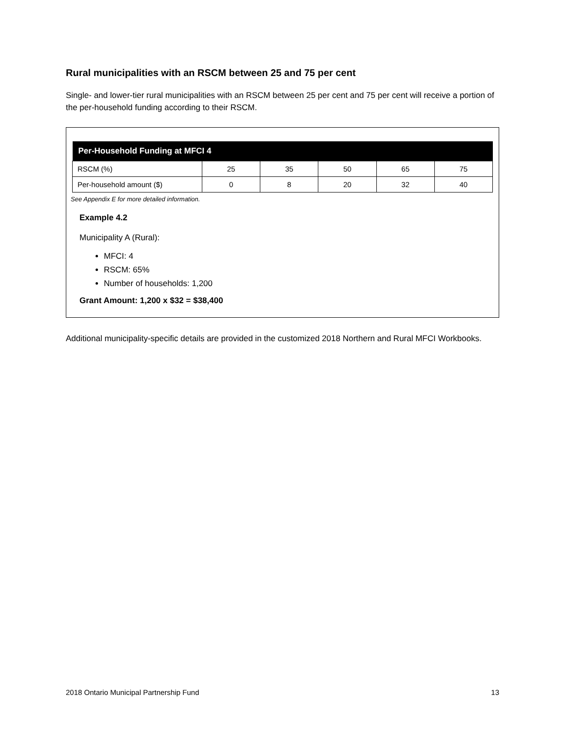Rural municipalities with an RSCM between 25 and 75 per cent
Single- and lower-tier rural municipalities with an RSCM between 25 per cent and 75 per cent will receive a portion of the per-household funding according to their RSCM.
| Per-Household Funding at MFCI 4 | | | | | |
| --- | --- | --- | --- | --- | --- |
| RSCM (%) | 25 | 35 | 50 | 65 | 75 |
| Per-household amount ($) | 0 | 8 | 20 | 32 | 40 |
See Appendix E for more detailed information.
Example 4.2
Municipality A (Rural):
MFCI: 4
RSCM: 65%
Number of households: 1,200
Grant Amount: 1,200 x $32 = $38,400
Additional municipality-specific details are provided in the customized 2018 Northern and Rural MFCI Workbooks.
2018 Ontario Municipal Partnership Fund 13